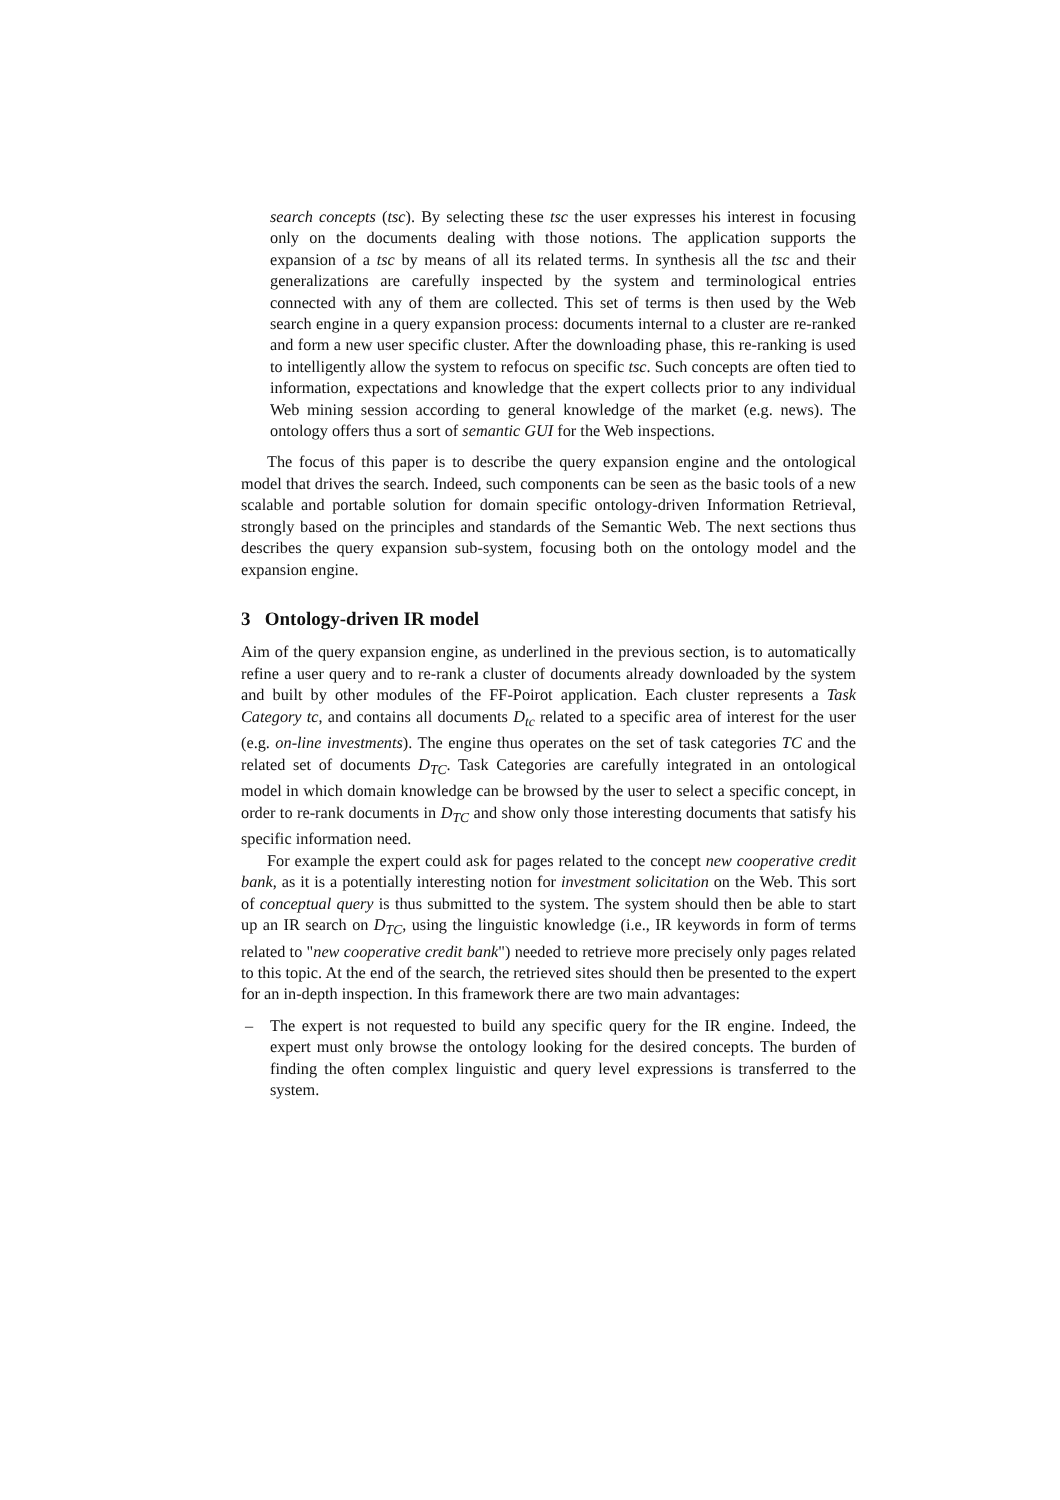search concepts (tsc). By selecting these tsc the user expresses his interest in focusing only on the documents dealing with those notions. The application supports the expansion of a tsc by means of all its related terms. In synthesis all the tsc and their generalizations are carefully inspected by the system and terminological entries connected with any of them are collected. This set of terms is then used by the Web search engine in a query expansion process: documents internal to a cluster are re-ranked and form a new user specific cluster. After the downloading phase, this re-ranking is used to intelligently allow the system to refocus on specific tsc. Such concepts are often tied to information, expectations and knowledge that the expert collects prior to any individual Web mining session according to general knowledge of the market (e.g. news). The ontology offers thus a sort of semantic GUI for the Web inspections.
The focus of this paper is to describe the query expansion engine and the ontological model that drives the search. Indeed, such components can be seen as the basic tools of a new scalable and portable solution for domain specific ontology-driven Information Retrieval, strongly based on the principles and standards of the Semantic Web. The next sections thus describes the query expansion sub-system, focusing both on the ontology model and the expansion engine.
3 Ontology-driven IR model
Aim of the query expansion engine, as underlined in the previous section, is to automatically refine a user query and to re-rank a cluster of documents already downloaded by the system and built by other modules of the FF-Poirot application. Each cluster represents a Task Category tc, and contains all documents D<sub>tc</sub> related to a specific area of interest for the user (e.g. on-line investments). The engine thus operates on the set of task categories TC and the related set of documents D<sub>TC</sub>. Task Categories are carefully integrated in an ontological model in which domain knowledge can be browsed by the user to select a specific concept, in order to re-rank documents in D<sub>TC</sub> and show only those interesting documents that satisfy his specific information need.
For example the expert could ask for pages related to the concept new cooperative credit bank, as it is a potentially interesting notion for investment solicitation on the Web. This sort of conceptual query is thus submitted to the system. The system should then be able to start up an IR search on D<sub>TC</sub>, using the linguistic knowledge (i.e., IR keywords in form of terms related to "new cooperative credit bank") needed to retrieve more precisely only pages related to this topic. At the end of the search, the retrieved sites should then be presented to the expert for an in-depth inspection. In this framework there are two main advantages:
– The expert is not requested to build any specific query for the IR engine. Indeed, the expert must only browse the ontology looking for the desired concepts. The burden of finding the often complex linguistic and query level expressions is transferred to the system.